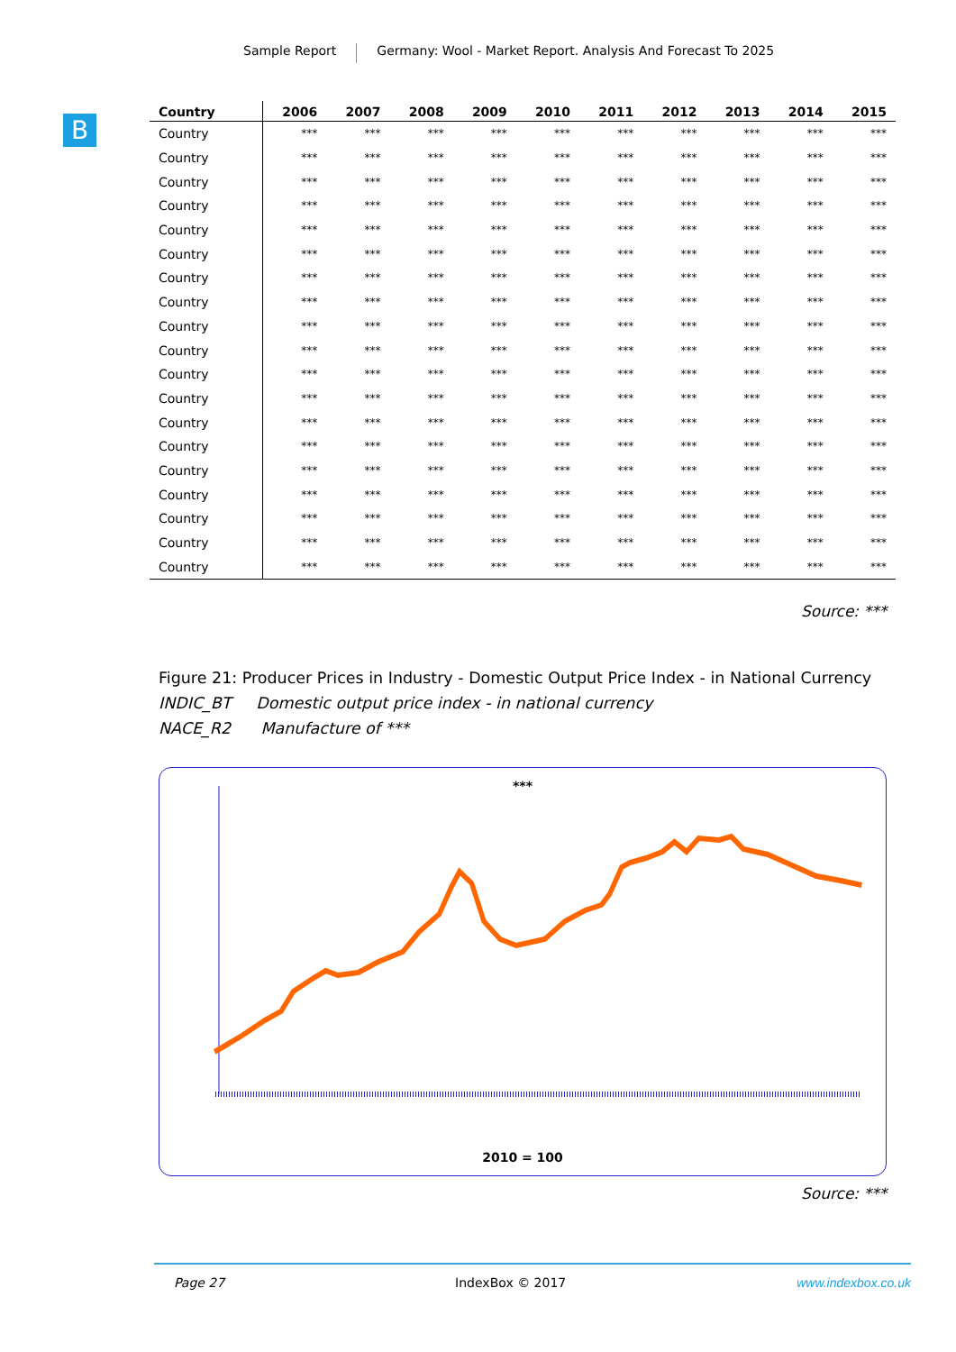Sample Report Germany: Wool - Market Report. Analysis And Forecast To 2025
B
| Country | 2006 | 2007 | 2008 | 2009 | 2010 | 2011 | 2012 | 2013 | 2014 | 2015 |
| --- | --- | --- | --- | --- | --- | --- | --- | --- | --- | --- |
| Country | *** | *** | *** | *** | *** | *** | *** | *** | *** | *** |
| Country | *** | *** | *** | *** | *** | *** | *** | *** | *** | *** |
| Country | *** | *** | *** | *** | *** | *** | *** | *** | *** | *** |
| Country | *** | *** | *** | *** | *** | *** | *** | *** | *** | *** |
| Country | *** | *** | *** | *** | *** | *** | *** | *** | *** | *** |
| Country | *** | *** | *** | *** | *** | *** | *** | *** | *** | *** |
| Country | *** | *** | *** | *** | *** | *** | *** | *** | *** | *** |
| Country | *** | *** | *** | *** | *** | *** | *** | *** | *** | *** |
| Country | *** | *** | *** | *** | *** | *** | *** | *** | *** | *** |
| Country | *** | *** | *** | *** | *** | *** | *** | *** | *** | *** |
| Country | *** | *** | *** | *** | *** | *** | *** | *** | *** | *** |
| Country | *** | *** | *** | *** | *** | *** | *** | *** | *** | *** |
| Country | *** | *** | *** | *** | *** | *** | *** | *** | *** | *** |
| Country | *** | *** | *** | *** | *** | *** | *** | *** | *** | *** |
| Country | *** | *** | *** | *** | *** | *** | *** | *** | *** | *** |
| Country | *** | *** | *** | *** | *** | *** | *** | *** | *** | *** |
| Country | *** | *** | *** | *** | *** | *** | *** | *** | *** | *** |
| Country | *** | *** | *** | *** | *** | *** | *** | *** | *** | *** |
| Country | *** | *** | *** | *** | *** | *** | *** | *** | *** | *** |
Source: ***
Figure 21: Producer Prices in Industry - Domestic Output Price Index - in National Currency
INDIC_BT Domestic output price index - in national currency
NACE_R2 Manufacture of ***
***
2010 = 100
Source: ***
Page 27 IndexBox © 2017 www.indexbox.co.uk